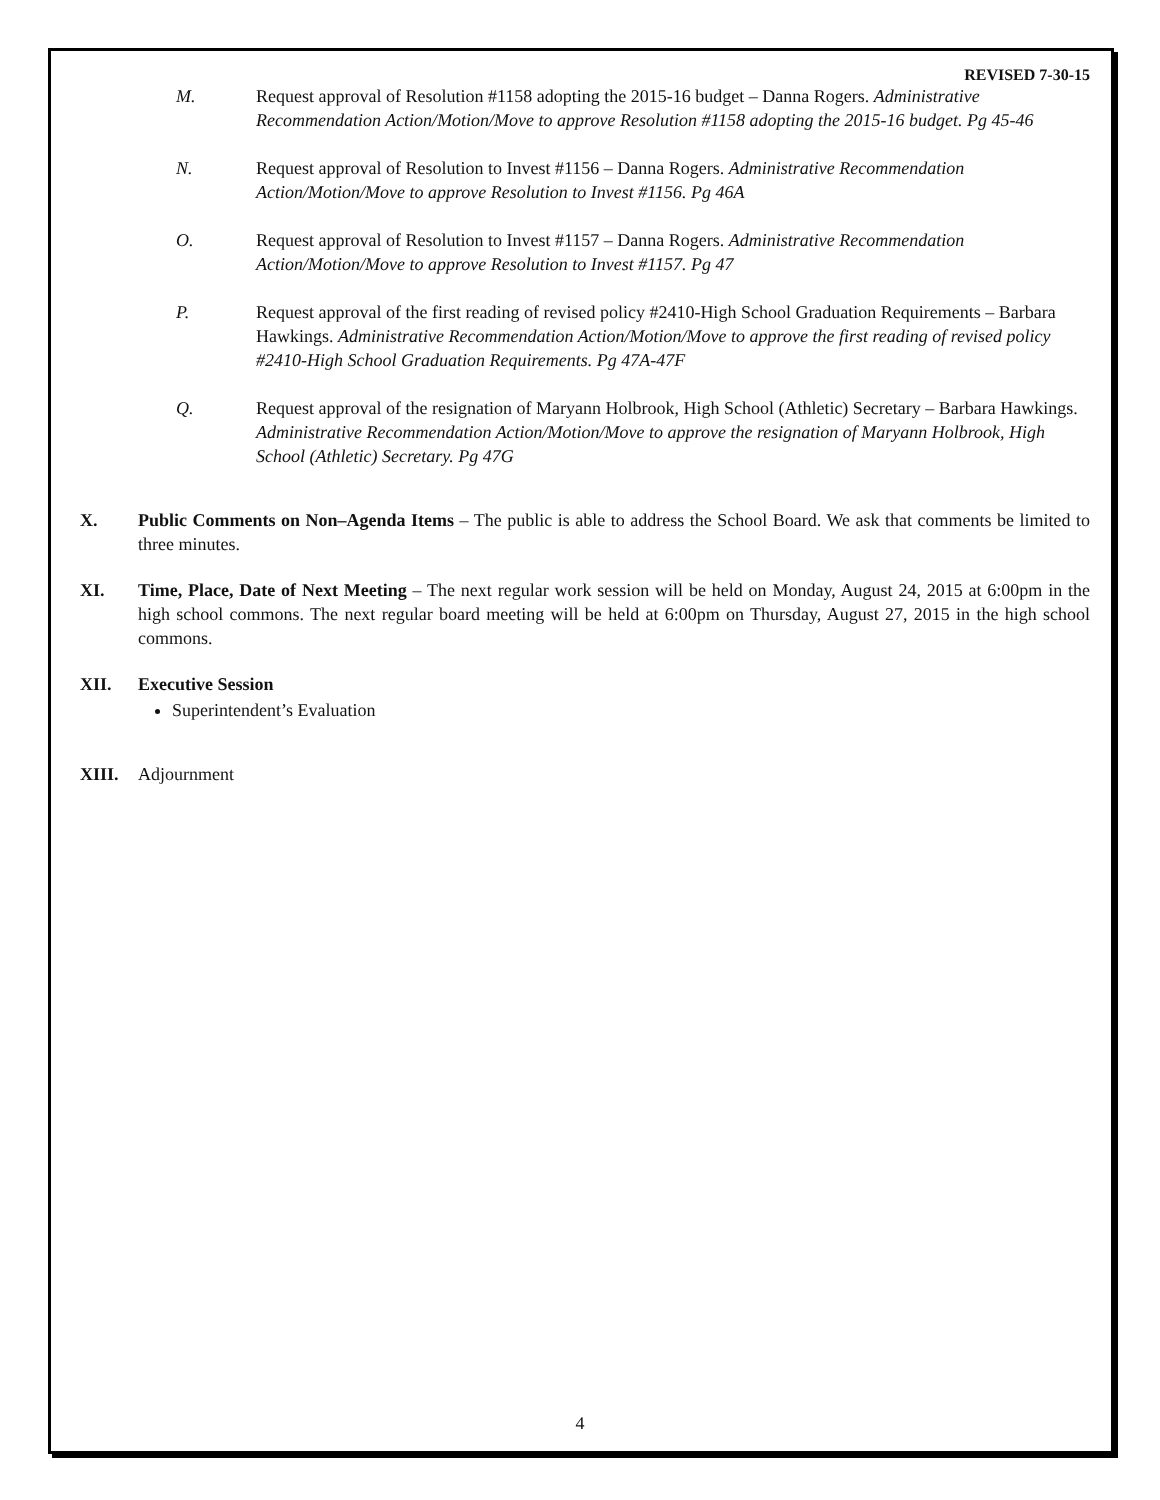REVISED 7-30-15
M. Request approval of Resolution #1158 adopting the 2015-16 budget – Danna Rogers. Administrative Recommendation Action/Motion/Move to approve Resolution #1158 adopting the 2015-16 budget. Pg 45-46
N. Request approval of Resolution to Invest #1156 – Danna Rogers. Administrative Recommendation Action/Motion/Move to approve Resolution to Invest #1156. Pg 46A
O. Request approval of Resolution to Invest #1157 – Danna Rogers. Administrative Recommendation Action/Motion/Move to approve Resolution to Invest #1157. Pg 47
P. Request approval of the first reading of revised policy #2410-High School Graduation Requirements – Barbara Hawkings. Administrative Recommendation Action/Motion/Move to approve the first reading of revised policy #2410-High School Graduation Requirements. Pg 47A-47F
Q. Request approval of the resignation of Maryann Holbrook, High School (Athletic) Secretary – Barbara Hawkings. Administrative Recommendation Action/Motion/Move to approve the resignation of Maryann Holbrook, High School (Athletic) Secretary. Pg 47G
X. Public Comments on Non–Agenda Items – The public is able to address the School Board. We ask that comments be limited to three minutes.
XI. Time, Place, Date of Next Meeting – The next regular work session will be held on Monday, August 24, 2015 at 6:00pm in the high school commons. The next regular board meeting will be held at 6:00pm on Thursday, August 27, 2015 in the high school commons.
XII. Executive Session
Superintendent’s Evaluation
XIII. Adjournment
4